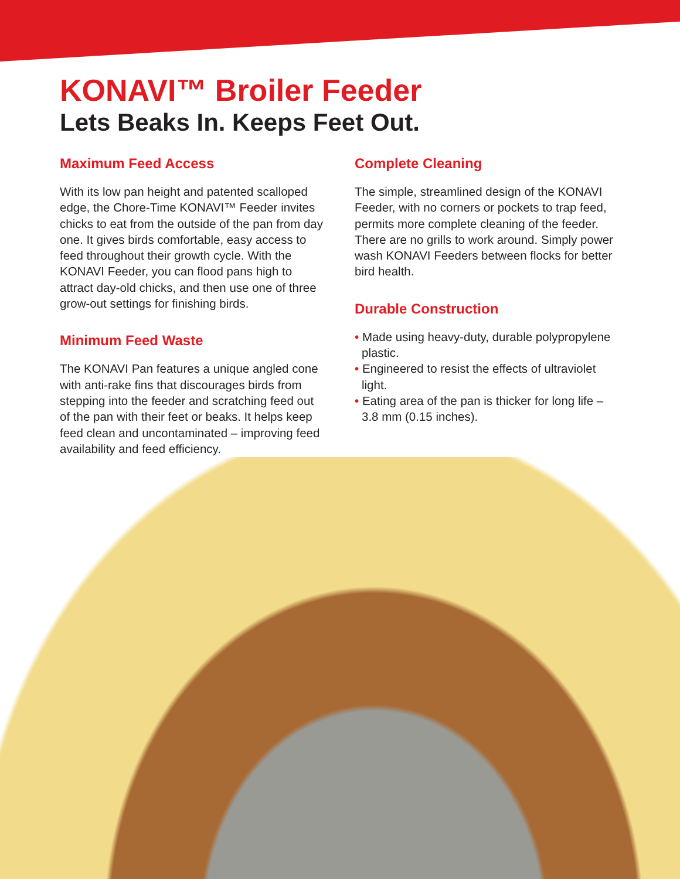KONAVI™ Broiler Feeder
Lets Beaks In. Keeps Feet Out.
Maximum Feed Access
With its low pan height and patented scalloped edge, the Chore-Time KONAVI™ Feeder invites chicks to eat from the outside of the pan from day one. It gives birds comfortable, easy access to feed throughout their growth cycle. With the KONAVI Feeder, you can flood pans high to attract day-old chicks, and then use one of three grow-out settings for finishing birds.
Minimum Feed Waste
The KONAVI Pan features a unique angled cone with anti-rake fins that discourages birds from stepping into the feeder and scratching feed out of the pan with their feet or beaks. It helps keep feed clean and uncontaminated – improving feed availability and feed efficiency.
Complete Cleaning
The simple, streamlined design of the KONAVI Feeder, with no corners or pockets to trap feed, permits more complete cleaning of the feeder. There are no grills to work around. Simply power wash KONAVI Feeders between flocks for better bird health.
Durable Construction
• Made using heavy-duty, durable polypropylene plastic.
• Engineered to resist the effects of ultraviolet light.
• Eating area of the pan is thicker for long life – 3.8 mm (0.15 inches).